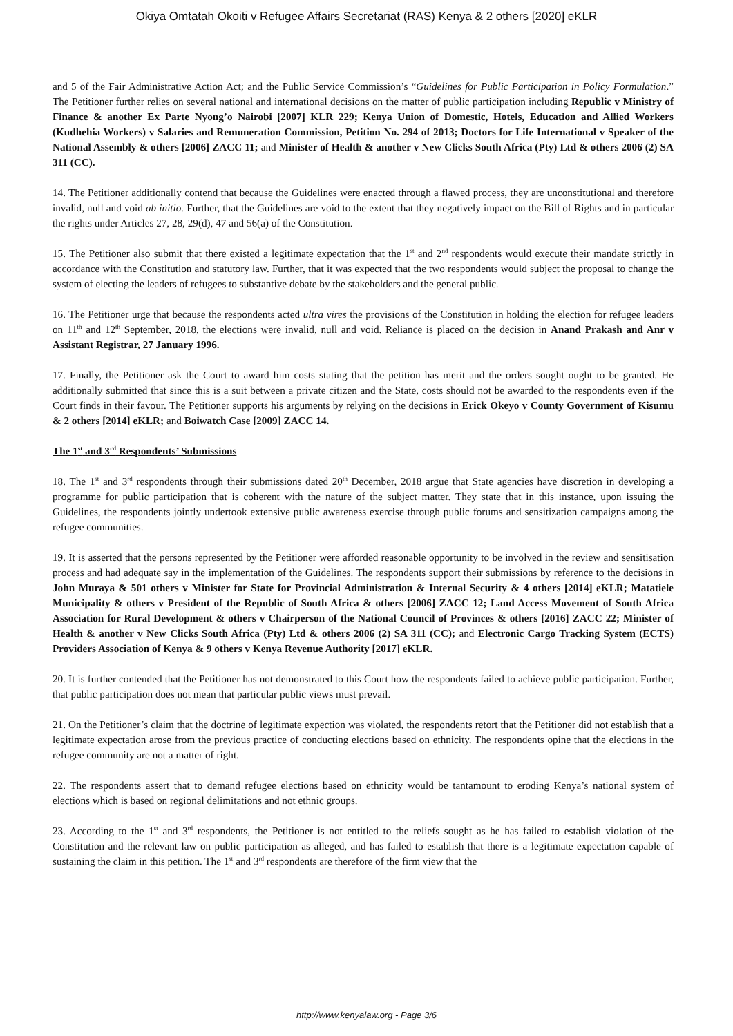Okiya Omtatah Okoiti v Refugee Affairs Secretariat (RAS) Kenya & 2 others [2020] eKLR
and 5 of the Fair Administrative Action Act; and the Public Service Commission’s “Guidelines for Public Participation in Policy Formulation.” The Petitioner further relies on several national and international decisions on the matter of public participation including Republic v Ministry of Finance & another Ex Parte Nyong’o Nairobi [2007] KLR 229; Kenya Union of Domestic, Hotels, Education and Allied Workers (Kudhehia Workers) v Salaries and Remuneration Commission, Petition No. 294 of 2013; Doctors for Life International v Speaker of the National Assembly & others [2006] ZACC 11; and Minister of Health & another v New Clicks South Africa (Pty) Ltd & others 2006 (2) SA 311 (CC).
14. The Petitioner additionally contend that because the Guidelines were enacted through a flawed process, they are unconstitutional and therefore invalid, null and void ab initio. Further, that the Guidelines are void to the extent that they negatively impact on the Bill of Rights and in particular the rights under Articles 27, 28, 29(d), 47 and 56(a) of the Constitution.
15. The Petitioner also submit that there existed a legitimate expectation that the 1<sup>st</sup> and 2<sup>nd</sup> respondents would execute their mandate strictly in accordance with the Constitution and statutory law. Further, that it was expected that the two respondents would subject the proposal to change the system of electing the leaders of refugees to substantive debate by the stakeholders and the general public.
16. The Petitioner urge that because the respondents acted ultra vires the provisions of the Constitution in holding the election for refugee leaders on 11<sup>th</sup> and 12<sup>th</sup> September, 2018, the elections were invalid, null and void. Reliance is placed on the decision in Anand Prakash and Anr v Assistant Registrar, 27 January 1996.
17. Finally, the Petitioner ask the Court to award him costs stating that the petition has merit and the orders sought ought to be granted. He additionally submitted that since this is a suit between a private citizen and the State, costs should not be awarded to the respondents even if the Court finds in their favour. The Petitioner supports his arguments by relying on the decisions in Erick Okeyo v County Government of Kisumu & 2 others [2014] eKLR; and Boiwatch Case [2009] ZACC 14.
The 1<sup>st</sup> and 3<sup>rd</sup> Respondents’ Submissions
18. The 1<sup>st</sup> and 3<sup>rd</sup> respondents through their submissions dated 20<sup>th</sup> December, 2018 argue that State agencies have discretion in developing a programme for public participation that is coherent with the nature of the subject matter. They state that in this instance, upon issuing the Guidelines, the respondents jointly undertook extensive public awareness exercise through public forums and sensitization campaigns among the refugee communities.
19. It is asserted that the persons represented by the Petitioner were afforded reasonable opportunity to be involved in the review and sensitisation process and had adequate say in the implementation of the Guidelines. The respondents support their submissions by reference to the decisions in John Muraya & 501 others v Minister for State for Provincial Administration & Internal Security & 4 others [2014] eKLR; Matatiele Municipality & others v President of the Republic of South Africa & others [2006] ZACC 12; Land Access Movement of South Africa Association for Rural Development & others v Chairperson of the National Council of Provinces & others [2016] ZACC 22; Minister of Health & another v New Clicks South Africa (Pty) Ltd & others 2006 (2) SA 311 (CC); and Electronic Cargo Tracking System (ECTS) Providers Association of Kenya & 9 others v Kenya Revenue Authority [2017] eKLR.
20. It is further contended that the Petitioner has not demonstrated to this Court how the respondents failed to achieve public participation. Further, that public participation does not mean that particular public views must prevail.
21. On the Petitioner’s claim that the doctrine of legitimate expection was violated, the respondents retort that the Petitioner did not establish that a legitimate expectation arose from the previous practice of conducting elections based on ethnicity. The respondents opine that the elections in the refugee community are not a matter of right.
22. The respondents assert that to demand refugee elections based on ethnicity would be tantamount to eroding Kenya’s national system of elections which is based on regional delimitations and not ethnic groups.
23. According to the 1<sup>st</sup> and 3<sup>rd</sup> respondents, the Petitioner is not entitled to the reliefs sought as he has failed to establish violation of the Constitution and the relevant law on public participation as alleged, and has failed to establish that there is a legitimate expectation capable of sustaining the claim in this petition. The 1<sup>st</sup> and 3<sup>rd</sup> respondents are therefore of the firm view that the
http://www.kenyalaw.org - Page 3/6